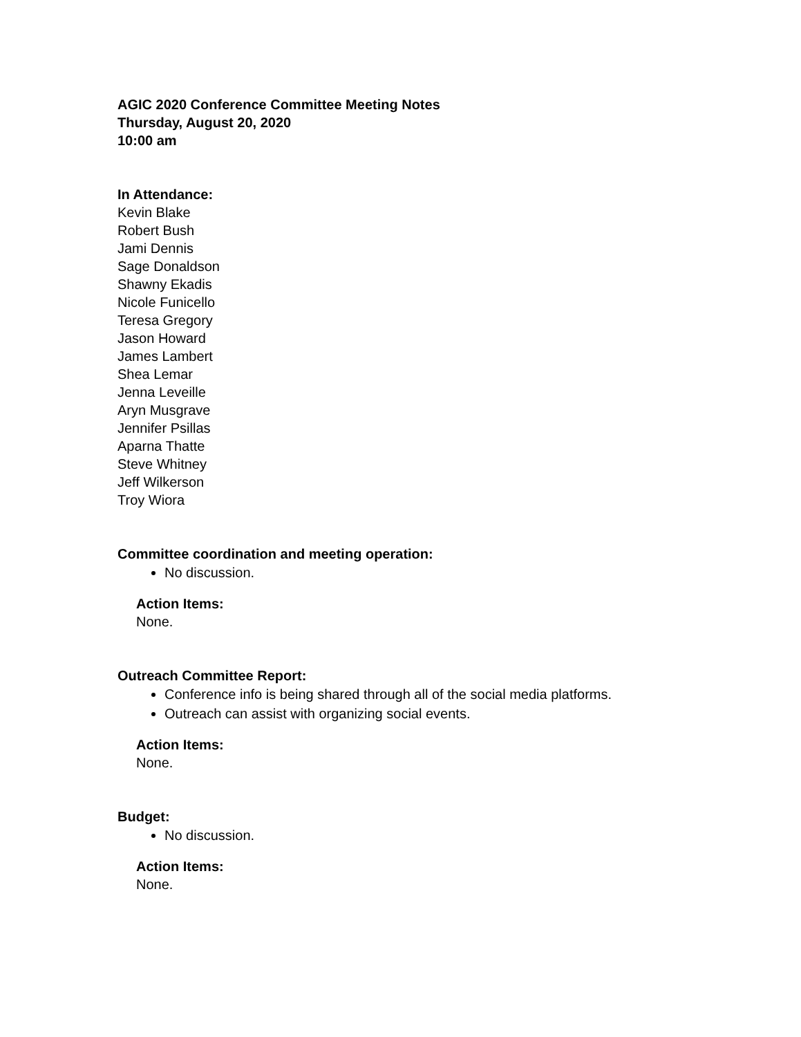AGIC 2020 Conference Committee Meeting Notes
Thursday, August 20, 2020
10:00 am
In Attendance:
Kevin Blake
Robert Bush
Jami Dennis
Sage Donaldson
Shawny Ekadis
Nicole Funicello
Teresa Gregory
Jason Howard
James Lambert
Shea Lemar
Jenna Leveille
Aryn Musgrave
Jennifer Psillas
Aparna Thatte
Steve Whitney
Jeff Wilkerson
Troy Wiora
Committee coordination and meeting operation:
No discussion.
Action Items:
None.
Outreach Committee Report:
Conference info is being shared through all of the social media platforms.
Outreach can assist with organizing social events.
Action Items:
None.
Budget:
No discussion.
Action Items:
None.